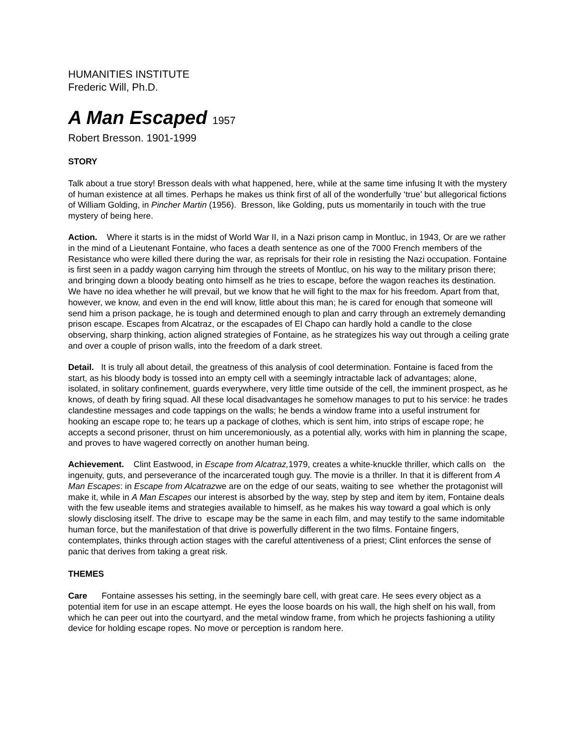HUMANITIES INSTITUTE
Frederic Will, Ph.D.
A Man Escaped 1957
Robert Bresson. 1901-1999
STORY
Talk about a true story! Bresson deals with what happened, here, while at the same time infusing It with the mystery of human existence at all times. Perhaps he makes us think first of all of the wonderfully ‘true’ but allegorical fictions of William Golding, in Pincher Martin (1956). Bresson, like Golding, puts us momentarily in touch with the true mystery of being here.
Action. Where it starts is in the midst of World War II, in a Nazi prison camp in Montluc, in 1943, Or are we rather in the mind of a Lieutenant Fontaine, who faces a death sentence as one of the 7000 French members of the Resistance who were killed there during the war, as reprisals for their role in resisting the Nazi occupation. Fontaine is first seen in a paddy wagon carrying him through the streets of Montluc, on his way to the military prison there; and bringing down a bloody beating onto himself as he tries to escape, before the wagon reaches its destination. We have no idea whether he will prevail, but we know that he will fight to the max for his freedom. Apart from that, however, we know, and even in the end will know, little about this man; he is cared for enough that someone will send him a prison package, he is tough and determined enough to plan and carry through an extremely demanding prison escape. Escapes from Alcatraz, or the escapades of El Chapo can hardly hold a candle to the close observing, sharp thinking, action aligned strategies of Fontaine, as he strategizes his way out through a ceiling grate and over a couple of prison walls, into the freedom of a dark street.
Detail. It is truly all about detail, the greatness of this analysis of cool determination. Fontaine is faced from the start, as his bloody body is tossed into an empty cell with a seemingly intractable lack of advantages; alone, isolated, in solitary confinement, guards everywhere, very little time outside of the cell, the imminent prospect, as he knows, of death by firing squad. All these local disadvantages he somehow manages to put to his service: he trades clandestine messages and code tappings on the walls; he bends a window frame into a useful instrument for hooking an escape rope to; he tears up a package of clothes, which is sent him, into strips of escape rope; he accepts a second prisoner, thrust on him unceremoniously, as a potential ally, works with him in planning the scape, and proves to have wagered correctly on another human being.
Achievement. Clint Eastwood, in Escape from Alcatraz, 1979, creates a white-knuckle thriller, which calls on the ingenuity, guts, and perseverance of the incarcerated tough guy. The movie is a thriller. In that it is different from A Man Escapes: in Escape from Alcatrazwe are on the edge of our seats, waiting to see whether the protagonist will make it, while in A Man Escapes our interest is absorbed by the way, step by step and item by item, Fontaine deals with the few useable items and strategies available to himself, as he makes his way toward a goal which is only slowly disclosing itself. The drive to escape may be the same in each film, and may testify to the same indomitable human force, but the manifestation of that drive is powerfully different in the two films. Fontaine fingers, contemplates, thinks through action stages with the careful attentiveness of a priest; Clint enforces the sense of panic that derives from taking a great risk.
THEMES
Care Fontaine assesses his setting, in the seemingly bare cell, with great care. He sees every object as a potential item for use in an escape attempt. He eyes the loose boards on his wall, the high shelf on his wall, from which he can peer out into the courtyard, and the metal window frame, from which he projects fashioning a utility device for holding escape ropes. No move or perception is random here.